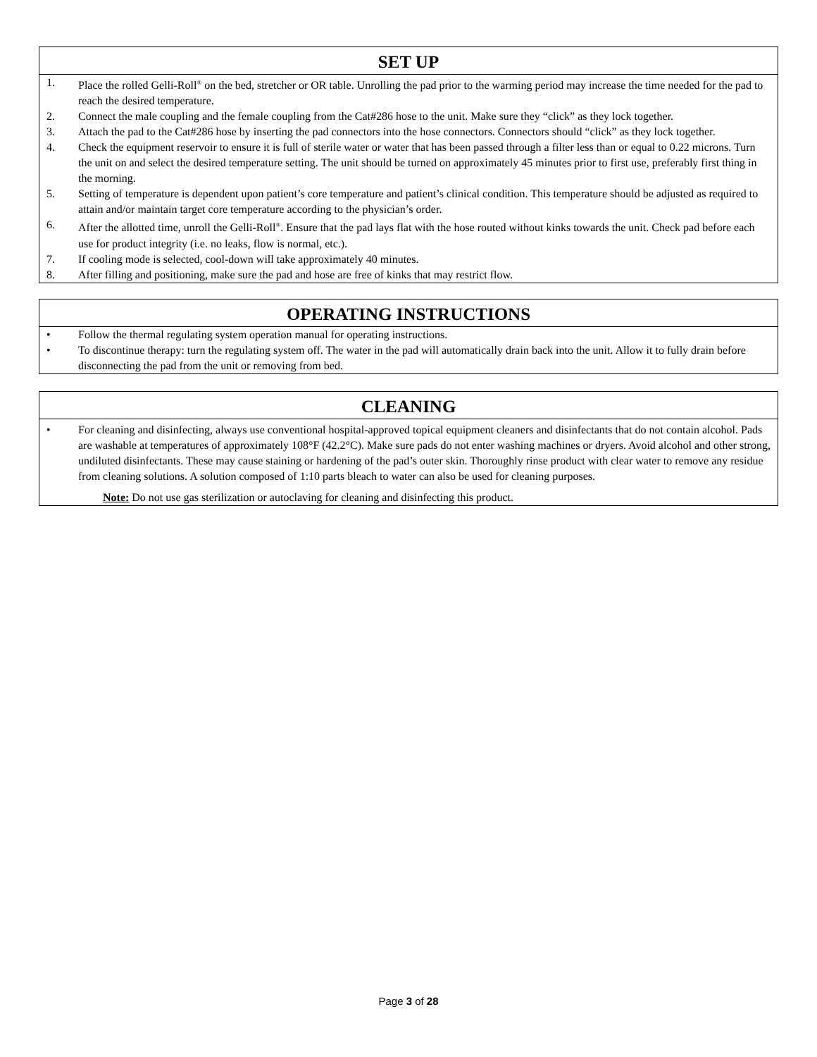SET UP
1. Place the rolled Gelli-Roll<sup>®</sup> on the bed, stretcher or OR table. Unrolling the pad prior to the warming period may increase the time needed for the pad to reach the desired temperature.
2. Connect the male coupling and the female coupling from the Cat#286 hose to the unit. Make sure they “click” as they lock together.
3. Attach the pad to the Cat#286 hose by inserting the pad connectors into the hose connectors. Connectors should “click” as they lock together.
4. Check the equipment reservoir to ensure it is full of sterile water or water that has been passed through a filter less than or equal to 0.22 microns. Turn the unit on and select the desired temperature setting. The unit should be turned on approximately 45 minutes prior to first use, preferably first thing in the morning.
5. Setting of temperature is dependent upon patient’s core temperature and patient’s clinical condition. This temperature should be adjusted as required to attain and/or maintain target core temperature according to the physician’s order.
6. After the allotted time, unroll the Gelli-Roll<sup>®</sup>. Ensure that the pad lays flat with the hose routed without kinks towards the unit. Check pad before each use for product integrity (i.e. no leaks, flow is normal, etc.).
7. If cooling mode is selected, cool-down will take approximately 40 minutes.
8. After filling and positioning, make sure the pad and hose are free of kinks that may restrict flow.
OPERATING INSTRUCTIONS
• Follow the thermal regulating system operation manual for operating instructions.
• To discontinue therapy: turn the regulating system off. The water in the pad will automatically drain back into the unit. Allow it to fully drain before disconnecting the pad from the unit or removing from bed.
CLEANING
• For cleaning and disinfecting, always use conventional hospital-approved topical equipment cleaners and disinfectants that do not contain alcohol. Pads are washable at temperatures of approximately 108°F (42.2°C). Make sure pads do not enter washing machines or dryers. Avoid alcohol and other strong, undiluted disinfectants. These may cause staining or hardening of the pad’s outer skin. Thoroughly rinse product with clear water to remove any residue from cleaning solutions. A solution composed of 1:10 parts bleach to water can also be used for cleaning purposes.
Note: Do not use gas sterilization or autoclaving for cleaning and disinfecting this product.
Page 3 of 28